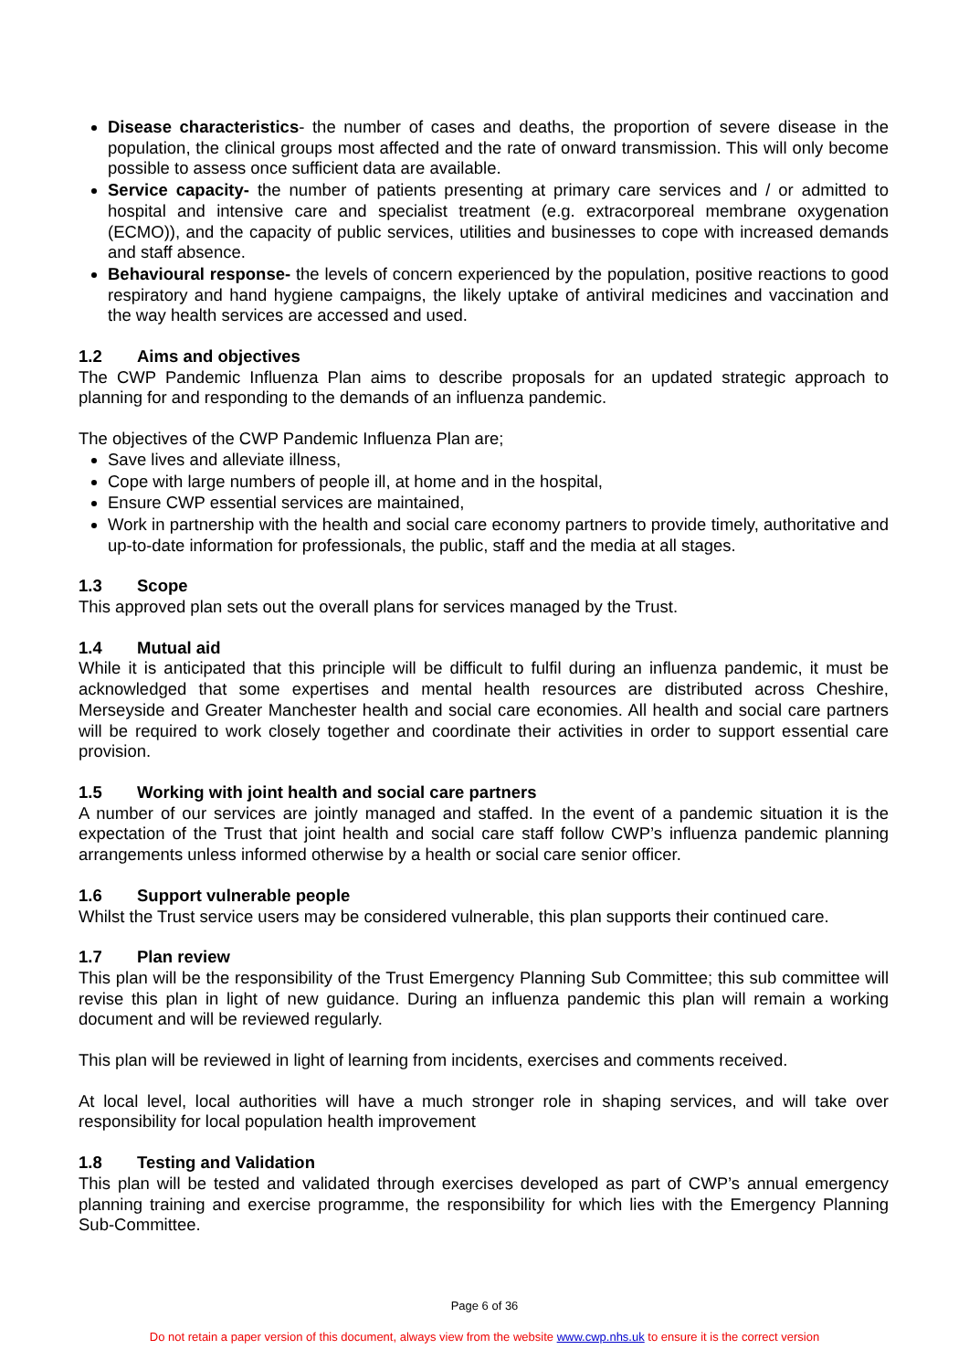Disease characteristics- the number of cases and deaths, the proportion of severe disease in the population, the clinical groups most affected and the rate of onward transmission. This will only become possible to assess once sufficient data are available.
Service capacity- the number of patients presenting at primary care services and / or admitted to hospital and intensive care and specialist treatment (e.g. extracorporeal membrane oxygenation (ECMO)), and the capacity of public services, utilities and businesses to cope with increased demands and staff absence.
Behavioural response- the levels of concern experienced by the population, positive reactions to good respiratory and hand hygiene campaigns, the likely uptake of antiviral medicines and vaccination and the way health services are accessed and used.
1.2 Aims and objectives
The CWP Pandemic Influenza Plan aims to describe proposals for an updated strategic approach to planning for and responding to the demands of an influenza pandemic.
The objectives of the CWP Pandemic Influenza Plan are;
Save lives and alleviate illness,
Cope with large numbers of people ill, at home and in the hospital,
Ensure CWP essential services are maintained,
Work in partnership with the health and social care economy partners to provide timely, authoritative and up-to-date information for professionals, the public, staff and the media at all stages.
1.3 Scope
This approved plan sets out the overall plans for services managed by the Trust.
1.4 Mutual aid
While it is anticipated that this principle will be difficult to fulfil during an influenza pandemic, it must be acknowledged that some expertises and mental health resources are distributed across Cheshire, Merseyside and Greater Manchester health and social care economies. All health and social care partners will be required to work closely together and coordinate their activities in order to support essential care provision.
1.5 Working with joint health and social care partners
A number of our services are jointly managed and staffed. In the event of a pandemic situation it is the expectation of the Trust that joint health and social care staff follow CWP’s influenza pandemic planning arrangements unless informed otherwise by a health or social care senior officer.
1.6 Support vulnerable people
Whilst the Trust service users may be considered vulnerable, this plan supports their continued care.
1.7 Plan review
This plan will be the responsibility of the Trust Emergency Planning Sub Committee; this sub committee will revise this plan in light of new guidance. During an influenza pandemic this plan will remain a working document and will be reviewed regularly.
This plan will be reviewed in light of learning from incidents, exercises and comments received.
At local level, local authorities will have a much stronger role in shaping services, and will take over responsibility for local population health improvement
1.8 Testing and Validation
This plan will be tested and validated through exercises developed as part of CWP’s annual emergency planning training and exercise programme, the responsibility for which lies with the Emergency Planning Sub-Committee.
Page 6 of 36
Do not retain a paper version of this document, always view from the website www.cwp.nhs.uk to ensure it is the correct version